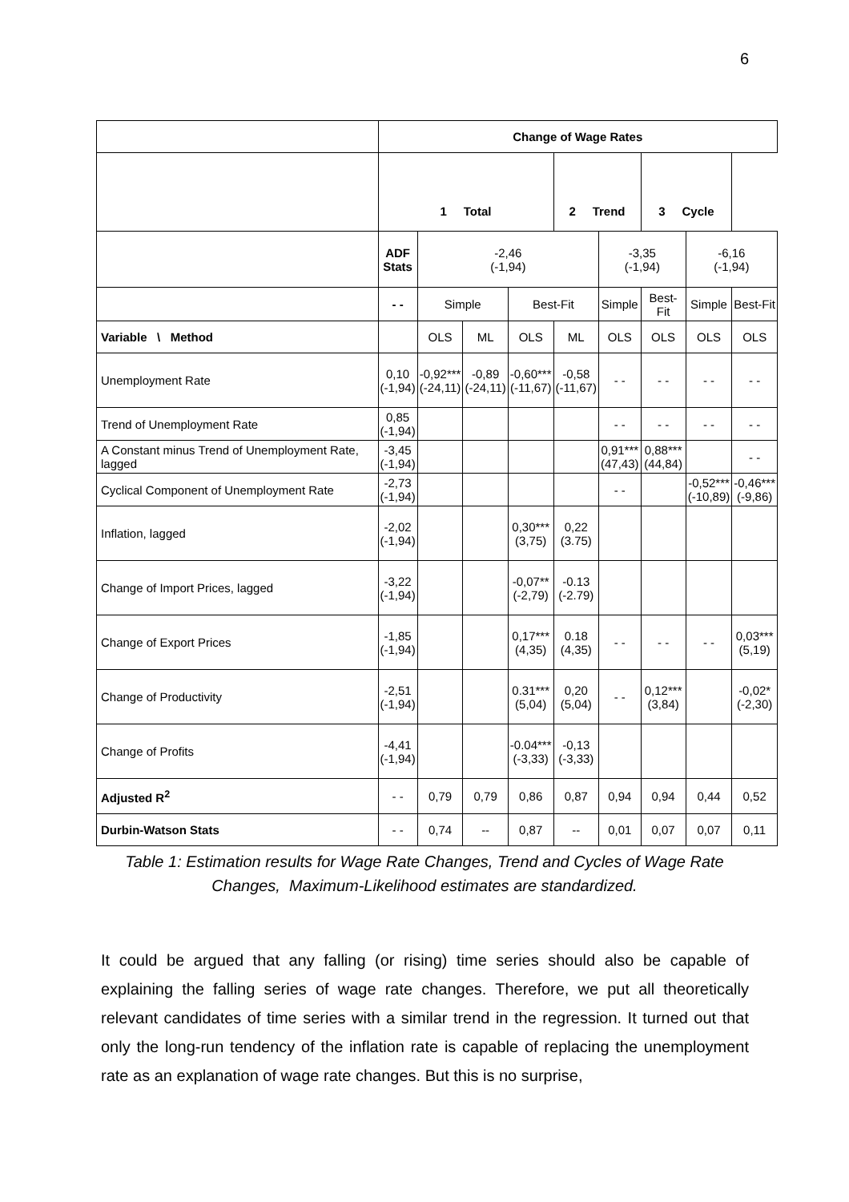6
| | Change of Wage Rates | | | | | | | | |
| | 1 Total | | | | 2 Trend | | 3 Cycle | | |
| | ADF Stats | -2,46 (-1,94) | | | | -3,35 (-1,94) | | -6,16 (-1,94) | |
| | - - | Simple | | Best-Fit | | Simple | Best-Fit | Simple | Best-Fit |
| Variable \ Method | | OLS | ML | OLS | ML | OLS | OLS | OLS | OLS |
| Unemployment Rate | 0,10 (-1,94) | -0,92*** (-24,11) | -0,89 (-24,11) | -0,60*** (-11,67) | -0,58 (-11,67) | - - | - - | - - | - - |
| Trend of Unemployment Rate | 0,85 (-1,94) | | | | | - - | - - | - - | - - |
| A Constant minus Trend of Unemployment Rate, lagged | -3,45 (-1,94) | | | | | 0,91*** (47,43) | 0,88*** (44,84) | | - - |
| Cyclical Component of Unemployment Rate | -2,73 (-1,94) | | | | | - - | | -0,52*** (-10,89) | -0,46*** (-9,86) |
| Inflation, lagged | -2,02 (-1,94) | | | 0,30*** (3,75) | 0,22 (3.75) | | | | |
| Change of Import Prices, lagged | -3,22 (-1,94) | | | -0,07** (-2,79) | -0.13 (-2.79) | | | | |
| Change of Export Prices | -1,85 (-1,94) | | | 0,17*** (4,35) | 0.18 (4,35) | - - | - - | - - | 0,03*** (5,19) |
| Change of Productivity | -2,51 (-1,94) | | | 0.31*** (5,04) | 0,20 (5,04) | - - | 0,12*** (3,84) | | -0,02* (-2,30) |
| Change of Profits | -4,41 (-1,94) | | | -0.04*** (-3,33) | -0,13 (-3,33) | | | | |
| Adjusted R<sup>2</sup> | - - | 0,79 | 0,79 | 0,86 | 0,87 | 0,94 | 0,94 | 0,44 | 0,52 |
| Durbin-Watson Stats | - - | 0,74 | -- | 0,87 | -- | 0,01 | 0,07 | 0,07 | 0,11 |
Table 1: Estimation results for Wage Rate Changes, Trend and Cycles of Wage Rate Changes, Maximum-Likelihood estimates are standardized.
It could be argued that any falling (or rising) time series should also be capable of explaining the falling series of wage rate changes. Therefore, we put all theoretically relevant candidates of time series with a similar trend in the regression. It turned out that only the long-run tendency of the inflation rate is capable of replacing the unemployment rate as an explanation of wage rate changes. But this is no surprise,